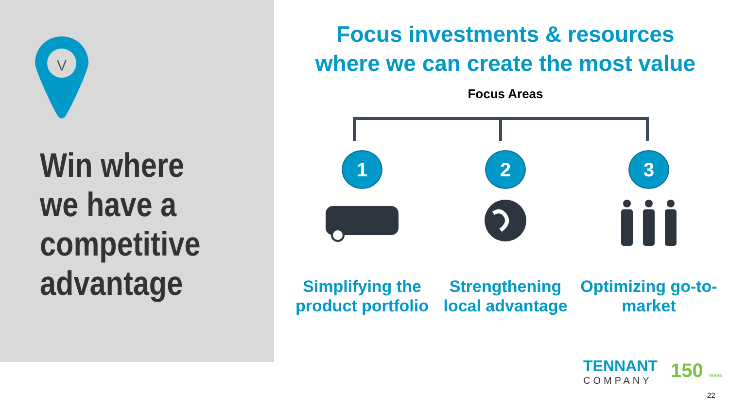V
Win where
we have a
competitive
advantage
Focus investments & resources
where we can create the most value
Focus Areas
1
Simplifying the product portfolio
2
Strengthening local advantage
3
Optimizing go-to-market
TENNANT
COMPANY
150 YEARS
22